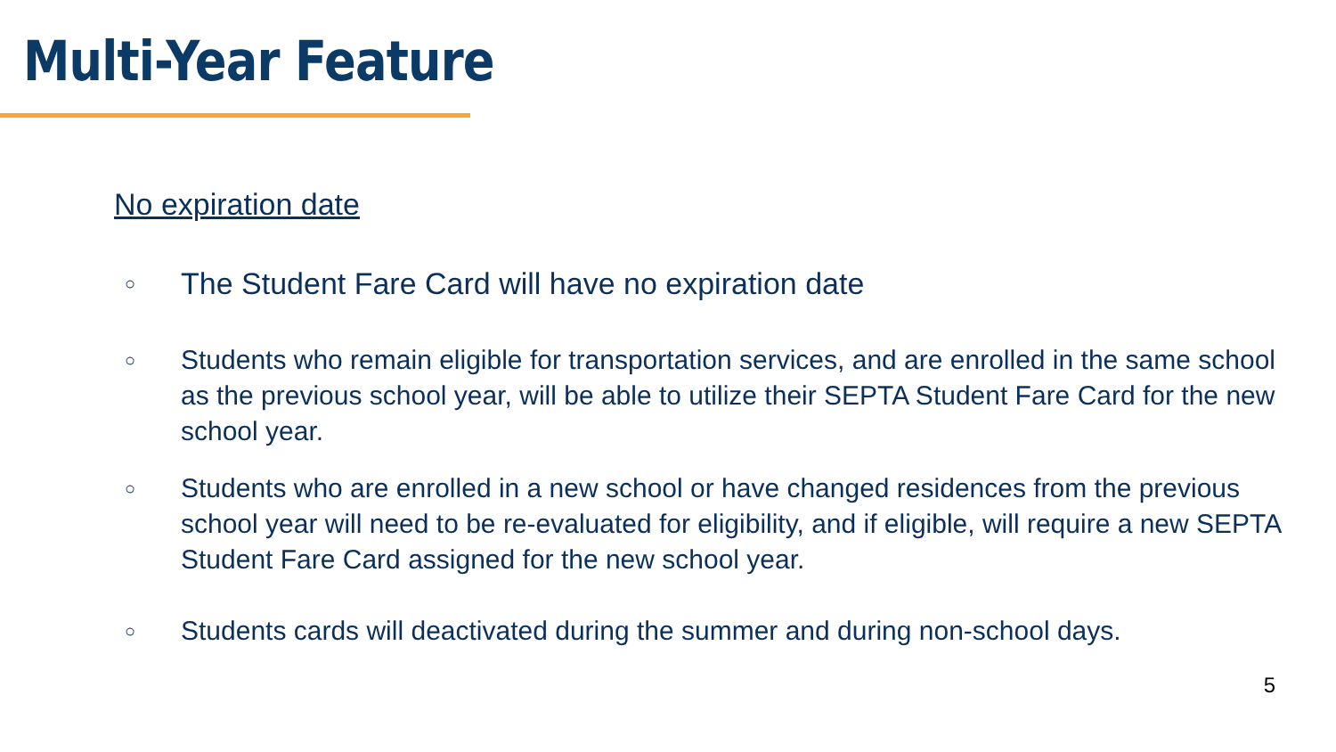Multi-Year Feature
No expiration date
○ The Student Fare Card will have no expiration date
○ Students who remain eligible for transportation services, and are enrolled in the same school as the previous school year, will be able to utilize their SEPTA Student Fare Card for the new school year.
○ Students who are enrolled in a new school or have changed residences from the previous school year will need to be re-evaluated for eligibility, and if eligible, will require a new SEPTA Student Fare Card assigned for the new school year.
○ Students cards will deactivated during the summer and during non-school days.
5